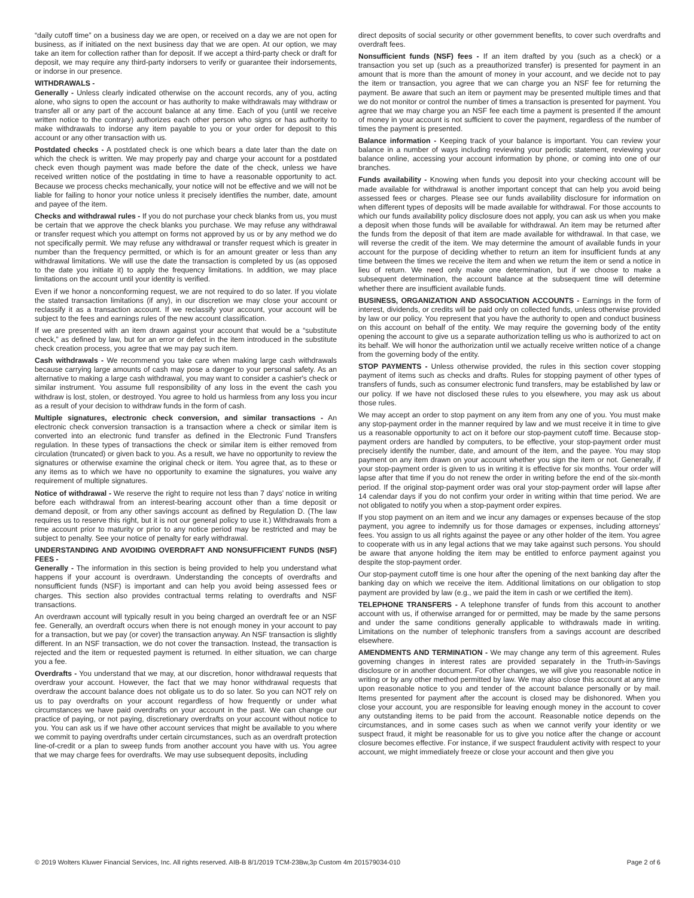“daily cutoff time” on a business day we are open, or received on a day we are not open for business, as if initiated on the next business day that we are open. At our option, we may take an item for collection rather than for deposit. If we accept a third-party check or draft for deposit, we may require any third-party indorsers to verify or guarantee their indorsements, or indorse in our presence.
WITHDRAWALS -
Generally - Unless clearly indicated otherwise on the account records, any of you, acting alone, who signs to open the account or has authority to make withdrawals may withdraw or transfer all or any part of the account balance at any time. Each of you (until we receive written notice to the contrary) authorizes each other person who signs or has authority to make withdrawals to indorse any item payable to you or your order for deposit to this account or any other transaction with us.
Postdated checks - A postdated check is one which bears a date later than the date on which the check is written. We may properly pay and charge your account for a postdated check even though payment was made before the date of the check, unless we have received written notice of the postdating in time to have a reasonable opportunity to act. Because we process checks mechanically, your notice will not be effective and we will not be liable for failing to honor your notice unless it precisely identifies the number, date, amount and payee of the item.
Checks and withdrawal rules - If you do not purchase your check blanks from us, you must be certain that we approve the check blanks you purchase. We may refuse any withdrawal or transfer request which you attempt on forms not approved by us or by any method we do not specifically permit. We may refuse any withdrawal or transfer request which is greater in number than the frequency permitted, or which is for an amount greater or less than any withdrawal limitations. We will use the date the transaction is completed by us (as opposed to the date you initiate it) to apply the frequency limitations. In addition, we may place limitations on the account until your identity is verified.
Even if we honor a nonconforming request, we are not required to do so later. If you violate the stated transaction limitations (if any), in our discretion we may close your account or reclassify it as a transaction account. If we reclassify your account, your account will be subject to the fees and earnings rules of the new account classification.
If we are presented with an item drawn against your account that would be a “substitute check,” as defined by law, but for an error or defect in the item introduced in the substitute check creation process, you agree that we may pay such item.
Cash withdrawals - We recommend you take care when making large cash withdrawals because carrying large amounts of cash may pose a danger to your personal safety. As an alternative to making a large cash withdrawal, you may want to consider a cashier's check or similar instrument. You assume full responsibility of any loss in the event the cash you withdraw is lost, stolen, or destroyed. You agree to hold us harmless from any loss you incur as a result of your decision to withdraw funds in the form of cash.
Multiple signatures, electronic check conversion, and similar transactions - An electronic check conversion transaction is a transaction where a check or similar item is converted into an electronic fund transfer as defined in the Electronic Fund Transfers regulation. In these types of transactions the check or similar item is either removed from circulation (truncated) or given back to you. As a result, we have no opportunity to review the signatures or otherwise examine the original check or item. You agree that, as to these or any items as to which we have no opportunity to examine the signatures, you waive any requirement of multiple signatures.
Notice of withdrawal - We reserve the right to require not less than 7 days’ notice in writing before each withdrawal from an interest-bearing account other than a time deposit or demand deposit, or from any other savings account as defined by Regulation D. (The law requires us to reserve this right, but it is not our general policy to use it.) Withdrawals from a time account prior to maturity or prior to any notice period may be restricted and may be subject to penalty. See your notice of penalty for early withdrawal.
UNDERSTANDING AND AVOIDING OVERDRAFT AND NONSUFFICIENT FUNDS (NSF) FEES -
Generally - The information in this section is being provided to help you understand what happens if your account is overdrawn. Understanding the concepts of overdrafts and nonsufficient funds (NSF) is important and can help you avoid being assessed fees or charges. This section also provides contractual terms relating to overdrafts and NSF transactions.
An overdrawn account will typically result in you being charged an overdraft fee or an NSF fee. Generally, an overdraft occurs when there is not enough money in your account to pay for a transaction, but we pay (or cover) the transaction anyway. An NSF transaction is slightly different. In an NSF transaction, we do not cover the transaction. Instead, the transaction is rejected and the item or requested payment is returned. In either situation, we can charge you a fee.
Overdrafts - You understand that we may, at our discretion, honor withdrawal requests that overdraw your account. However, the fact that we may honor withdrawal requests that overdraw the account balance does not obligate us to do so later. So you can NOT rely on us to pay overdrafts on your account regardless of how frequently or under what circumstances we have paid overdrafts on your account in the past. We can change our practice of paying, or not paying, discretionary overdrafts on your account without notice to you. You can ask us if we have other account services that might be available to you where we commit to paying overdrafts under certain circumstances, such as an overdraft protection line-of-credit or a plan to sweep funds from another account you have with us. You agree that we may charge fees for overdrafts. We may use subsequent deposits, including
direct deposits of social security or other government benefits, to cover such overdrafts and overdraft fees.
Nonsufficient funds (NSF) fees - If an item drafted by you (such as a check) or a transaction you set up (such as a preauthorized transfer) is presented for payment in an amount that is more than the amount of money in your account, and we decide not to pay the item or transaction, you agree that we can charge you an NSF fee for returning the payment. Be aware that such an item or payment may be presented multiple times and that we do not monitor or control the number of times a transaction is presented for payment. You agree that we may charge you an NSF fee each time a payment is presented if the amount of money in your account is not sufficient to cover the payment, regardless of the number of times the payment is presented.
Balance information - Keeping track of your balance is important. You can review your balance in a number of ways including reviewing your periodic statement, reviewing your balance online, accessing your account information by phone, or coming into one of our branches.
Funds availability - Knowing when funds you deposit into your checking account will be made available for withdrawal is another important concept that can help you avoid being assessed fees or charges. Please see our funds availability disclosure for information on when different types of deposits will be made available for withdrawal. For those accounts to which our funds availability policy disclosure does not apply, you can ask us when you make a deposit when those funds will be available for withdrawal. An item may be returned after the funds from the deposit of that item are made available for withdrawal. In that case, we will reverse the credit of the item. We may determine the amount of available funds in your account for the purpose of deciding whether to return an item for insufficient funds at any time between the times we receive the item and when we return the item or send a notice in lieu of return. We need only make one determination, but if we choose to make a subsequent determination, the account balance at the subsequent time will determine whether there are insufficient available funds.
BUSINESS, ORGANIZATION AND ASSOCIATION ACCOUNTS - Earnings in the form of interest, dividends, or credits will be paid only on collected funds, unless otherwise provided by law or our policy. You represent that you have the authority to open and conduct business on this account on behalf of the entity. We may require the governing body of the entity opening the account to give us a separate authorization telling us who is authorized to act on its behalf. We will honor the authorization until we actually receive written notice of a change from the governing body of the entity.
STOP PAYMENTS - Unless otherwise provided, the rules in this section cover stopping payment of items such as checks and drafts. Rules for stopping payment of other types of transfers of funds, such as consumer electronic fund transfers, may be established by law or our policy. If we have not disclosed these rules to you elsewhere, you may ask us about those rules.
We may accept an order to stop payment on any item from any one of you. You must make any stop-payment order in the manner required by law and we must receive it in time to give us a reasonable opportunity to act on it before our stop-payment cutoff time. Because stop-payment orders are handled by computers, to be effective, your stop-payment order must precisely identify the number, date, and amount of the item, and the payee. You may stop payment on any item drawn on your account whether you sign the item or not. Generally, if your stop-payment order is given to us in writing it is effective for six months. Your order will lapse after that time if you do not renew the order in writing before the end of the six-month period. If the original stop-payment order was oral your stop-payment order will lapse after 14 calendar days if you do not confirm your order in writing within that time period. We are not obligated to notify you when a stop-payment order expires.
If you stop payment on an item and we incur any damages or expenses because of the stop payment, you agree to indemnify us for those damages or expenses, including attorneys’ fees. You assign to us all rights against the payee or any other holder of the item. You agree to cooperate with us in any legal actions that we may take against such persons. You should be aware that anyone holding the item may be entitled to enforce payment against you despite the stop-payment order.
Our stop-payment cutoff time is one hour after the opening of the next banking day after the banking day on which we receive the item. Additional limitations on our obligation to stop payment are provided by law (e.g., we paid the item in cash or we certified the item).
TELEPHONE TRANSFERS - A telephone transfer of funds from this account to another account with us, if otherwise arranged for or permitted, may be made by the same persons and under the same conditions generally applicable to withdrawals made in writing. Limitations on the number of telephonic transfers from a savings account are described elsewhere.
AMENDMENTS AND TERMINATION - We may change any term of this agreement. Rules governing changes in interest rates are provided separately in the Truth-in-Savings disclosure or in another document. For other changes, we will give you reasonable notice in writing or by any other method permitted by law. We may also close this account at any time upon reasonable notice to you and tender of the account balance personally or by mail. Items presented for payment after the account is closed may be dishonored. When you close your account, you are responsible for leaving enough money in the account to cover any outstanding items to be paid from the account. Reasonable notice depends on the circumstances, and in some cases such as when we cannot verify your identity or we suspect fraud, it might be reasonable for us to give you notice after the change or account closure becomes effective. For instance, if we suspect fraudulent activity with respect to your account, we might immediately freeze or close your account and then give you
© 2019 Wolters Kluwer Financial Services, Inc. All rights reserved. AIB-B 8/1/2019 TCM-23Bw,3p Custom 4m 201579034-010 Page 2 of 6